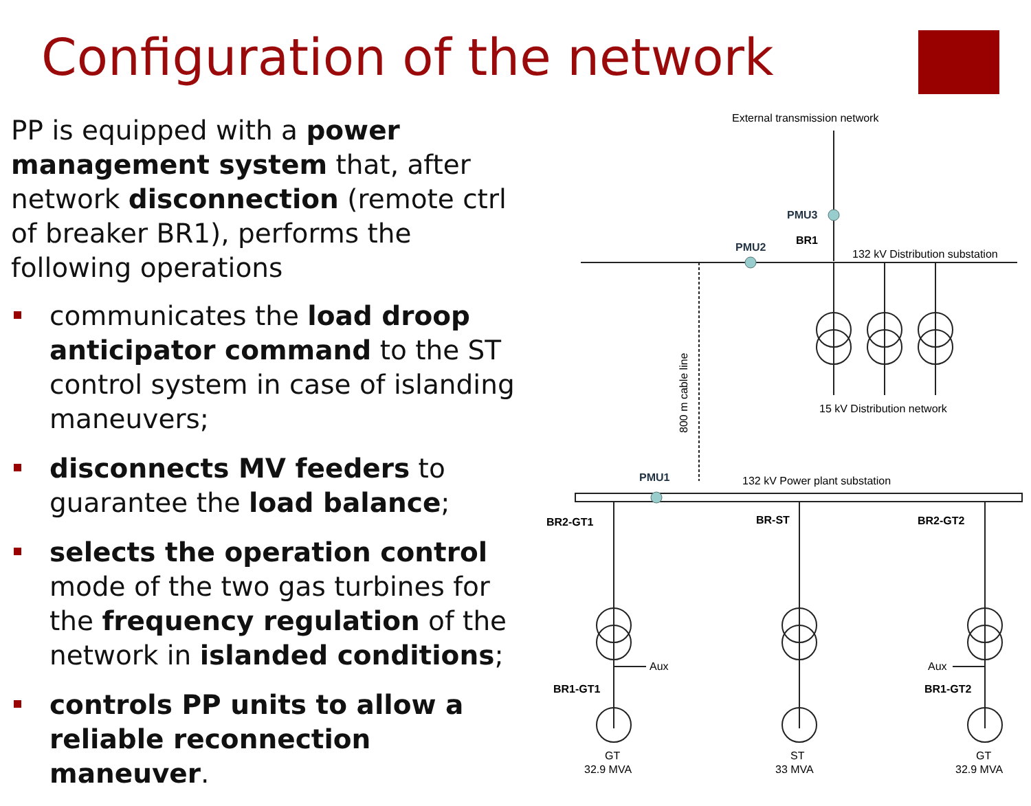Configuration of the network
PP is equipped with a power management system that, after network disconnection (remote ctrl of breaker BR1), performs the following operations
communicates the load droop anticipator command to the ST control system in case of islanding maneuvers;
disconnects MV feeders to guarantee the load balance;
selects the operation control mode of the two gas turbines for the frequency regulation of the network in islanded conditions;
controls PP units to allow a reliable reconnection maneuver.
External transmission network
PMU3
BR1
132 kV Distribution substation
PMU2
800 m cable line
15 kV Distribution network
132 kV Power plant substation
PMU1
BR2-GT1
BR-ST
BR2-GT2
BR1-GT1
BR1-GT2
Aux
Aux
GT
32.9 MVA
ST
33 MVA
GT
32.9 MVA